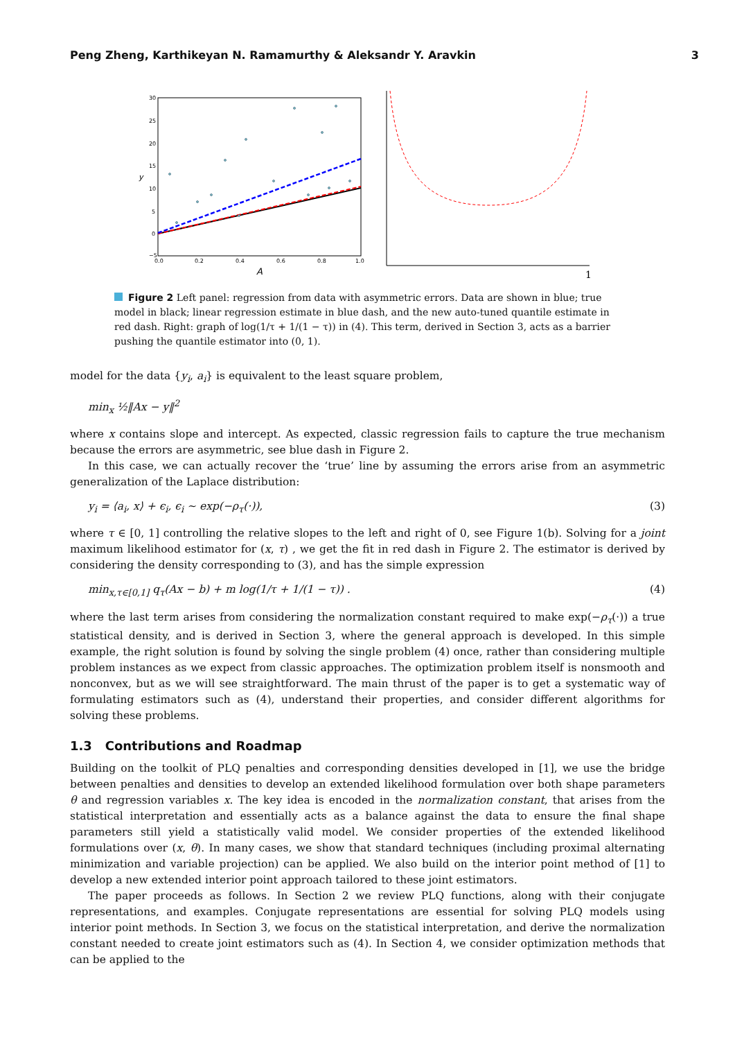Peng Zheng, Karthikeyan N. Ramamurthy & Aleksandr Y. Aravkin 3
30
25
20
15
10
5
0
−5
0.0
0.2
0.4
0.6
0.8
1.0
y
A
1
Figure 2 Left panel: regression from data with asymmetric errors. Data are shown in blue; true model in black; linear regression estimate in blue dash, and the new auto-tuned quantile estimate in red dash. Right: graph of log(1/τ + 1/(1 − τ)) in (4). This term, derived in Section 3, acts as a barrier pushing the quantile estimator into (0, 1).
model for the data {y<sub>i</sub>, a<sub>i</sub>} is equivalent to the least square problem,
min<sub>x</sub> ½‖Ax − y‖<sup>2</sup>
where x contains slope and intercept. As expected, classic regression fails to capture the true mechanism because the errors are asymmetric, see blue dash in Figure 2.
In this case, we can actually recover the ‘true’ line by assuming the errors arise from an asymmetric generalization of the Laplace distribution:
y<sub>i</sub> = ⟨a<sub>i</sub>, x⟩ + ϵ<sub>i</sub>, ϵ<sub>i</sub> ∼ exp(−ρ<sub>τ</sub>(·)), (3)
where τ ∈ [0, 1] controlling the relative slopes to the left and right of 0, see Figure 1(b). Solving for a joint maximum likelihood estimator for (x, τ) , we get the fit in red dash in Figure 2. The estimator is derived by considering the density corresponding to (3), and has the simple expression
min<sub>x,τ∈[0,1]</sub> q<sub>τ</sub>(Ax − b) + m log(1/τ + 1/(1 − τ)) . (4)
where the last term arises from considering the normalization constant required to make exp(−ρ<sub>τ</sub>(·)) a true statistical density, and is derived in Section 3, where the general approach is developed. In this simple example, the right solution is found by solving the single problem (4) once, rather than considering multiple problem instances as we expect from classic approaches. The optimization problem itself is nonsmooth and nonconvex, but as we will see straightforward. The main thrust of the paper is to get a systematic way of formulating estimators such as (4), understand their properties, and consider different algorithms for solving these problems.
1.3 Contributions and Roadmap
Building on the toolkit of PLQ penalties and corresponding densities developed in [1], we use the bridge between penalties and densities to develop an extended likelihood formulation over both shape parameters θ and regression variables x. The key idea is encoded in the normalization constant, that arises from the statistical interpretation and essentially acts as a balance against the data to ensure the final shape parameters still yield a statistically valid model. We consider properties of the extended likelihood formulations over (x, θ). In many cases, we show that standard techniques (including proximal alternating minimization and variable projection) can be applied. We also build on the interior point method of [1] to develop a new extended interior point approach tailored to these joint estimators.
The paper proceeds as follows. In Section 2 we review PLQ functions, along with their conjugate representations, and examples. Conjugate representations are essential for solving PLQ models using interior point methods. In Section 3, we focus on the statistical interpretation, and derive the normalization constant needed to create joint estimators such as (4). In Section 4, we consider optimization methods that can be applied to the